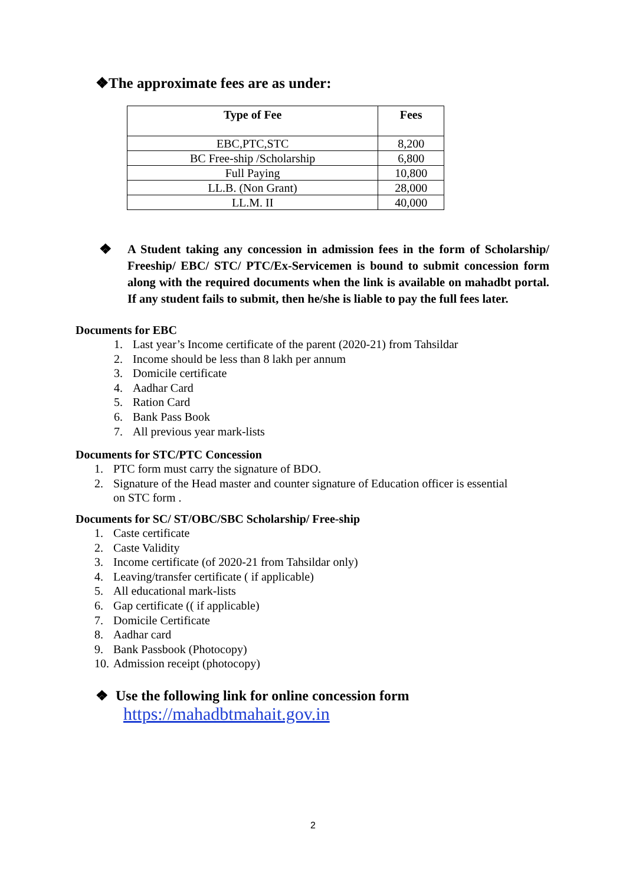❖The approximate fees are as under:
| Type of Fee | Fees |
| --- | --- |
| EBC,PTC,STC | 8,200 |
| BC Free-ship /Scholarship | 6,800 |
| Full Paying | 10,800 |
| LL.B. (Non Grant) | 28,000 |
| LL.M. II | 40,000 |
❖
A Student taking any concession in admission fees in the form of Scholarship/ Freeship/ EBC/ STC/ PTC/Ex-Servicemen is bound to submit concession form along with the required documents when the link is available on mahadbt portal. If any student fails to submit, then he/she is liable to pay the full fees later.
Documents for EBC
1. Last year’s Income certificate of the parent (2020-21) from Tahsildar
2. Income should be less than 8 lakh per annum
3. Domicile certificate
4. Aadhar Card
5. Ration Card
6. Bank Pass Book
7. All previous year mark-lists
Documents for STC/PTC Concession
1. PTC form must carry the signature of BDO.
2. Signature of the Head master and counter signature of Education officer is essential
on STC form .
Documents for SC/ ST/OBC/SBC Scholarship/ Free-ship
1. Caste certificate
2. Caste Validity
3. Income certificate (of 2020-21 from Tahsildar only)
4. Leaving/transfer certificate ( if applicable)
5. All educational mark-lists
6. Gap certificate (( if applicable)
7. Domicile Certificate
8. Aadhar card
9. Bank Passbook (Photocopy)
10. Admission receipt (photocopy)
❖ Use the following link for online concession form
https://mahadbtmahait.gov.in
2